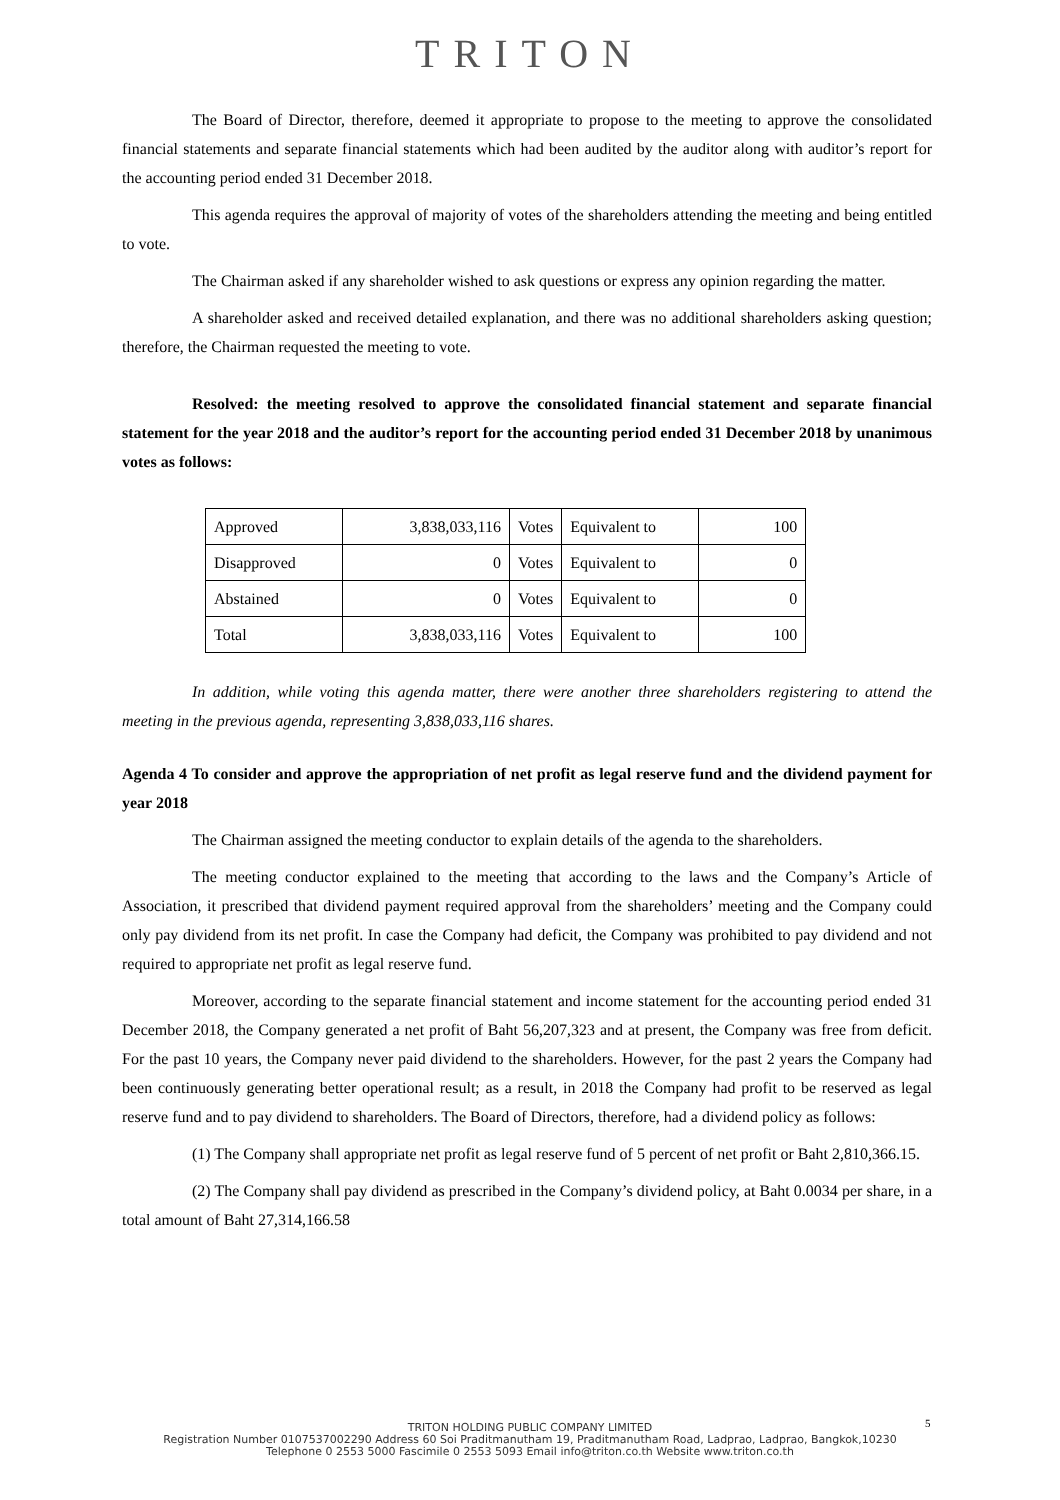TRITON
The Board of Director, therefore, deemed it appropriate to propose to the meeting to approve the consolidated financial statements and separate financial statements which had been audited by the auditor along with auditor’s report for the accounting period ended 31 December 2018.
This agenda requires the approval of majority of votes of the shareholders attending the meeting and being entitled to vote.
The Chairman asked if any shareholder wished to ask questions or express any opinion regarding the matter.
A shareholder asked and received detailed explanation, and there was no additional shareholders asking question; therefore, the Chairman requested the meeting to vote.
Resolved: the meeting resolved to approve the consolidated financial statement and separate financial statement for the year 2018 and the auditor’s report for the accounting period ended 31 December 2018 by unanimous votes as follows:
| Approved | 3,838,033,116 | Votes | Equivalent to | 100 |
| Disapproved | 0 | Votes | Equivalent to | 0 |
| Abstained | 0 | Votes | Equivalent to | 0 |
| Total | 3,838,033,116 | Votes | Equivalent to | 100 |
In addition, while voting this agenda matter, there were another three shareholders registering to attend the meeting in the previous agenda, representing 3,838,033,116 shares.
Agenda 4 To consider and approve the appropriation of net profit as legal reserve fund and the dividend payment for year 2018
The Chairman assigned the meeting conductor to explain details of the agenda to the shareholders.
The meeting conductor explained to the meeting that according to the laws and the Company’s Article of Association, it prescribed that dividend payment required approval from the shareholders’ meeting and the Company could only pay dividend from its net profit. In case the Company had deficit, the Company was prohibited to pay dividend and not required to appropriate net profit as legal reserve fund.
Moreover, according to the separate financial statement and income statement for the accounting period ended 31 December 2018, the Company generated a net profit of Baht 56,207,323 and at present, the Company was free from deficit. For the past 10 years, the Company never paid dividend to the shareholders. However, for the past 2 years the Company had been continuously generating better operational result; as a result, in 2018 the Company had profit to be reserved as legal reserve fund and to pay dividend to shareholders. The Board of Directors, therefore, had a dividend policy as follows:
(1) The Company shall appropriate net profit as legal reserve fund of 5 percent of net profit or Baht 2,810,366.15.
(2) The Company shall pay dividend as prescribed in the Company’s dividend policy, at Baht 0.0034 per share, in a total amount of Baht 27,314,166.58
5
TRITON HOLDING PUBLIC COMPANY LIMITED
Registration Number 0107537002290 Address 60 Soi Praditmanutham 19, Praditmanutham Road, Ladprao, Ladprao, Bangkok,10230
Telephone 0 2553 5000 Fascimile 0 2553 5093 Email info@triton.co.th Website www.triton.co.th